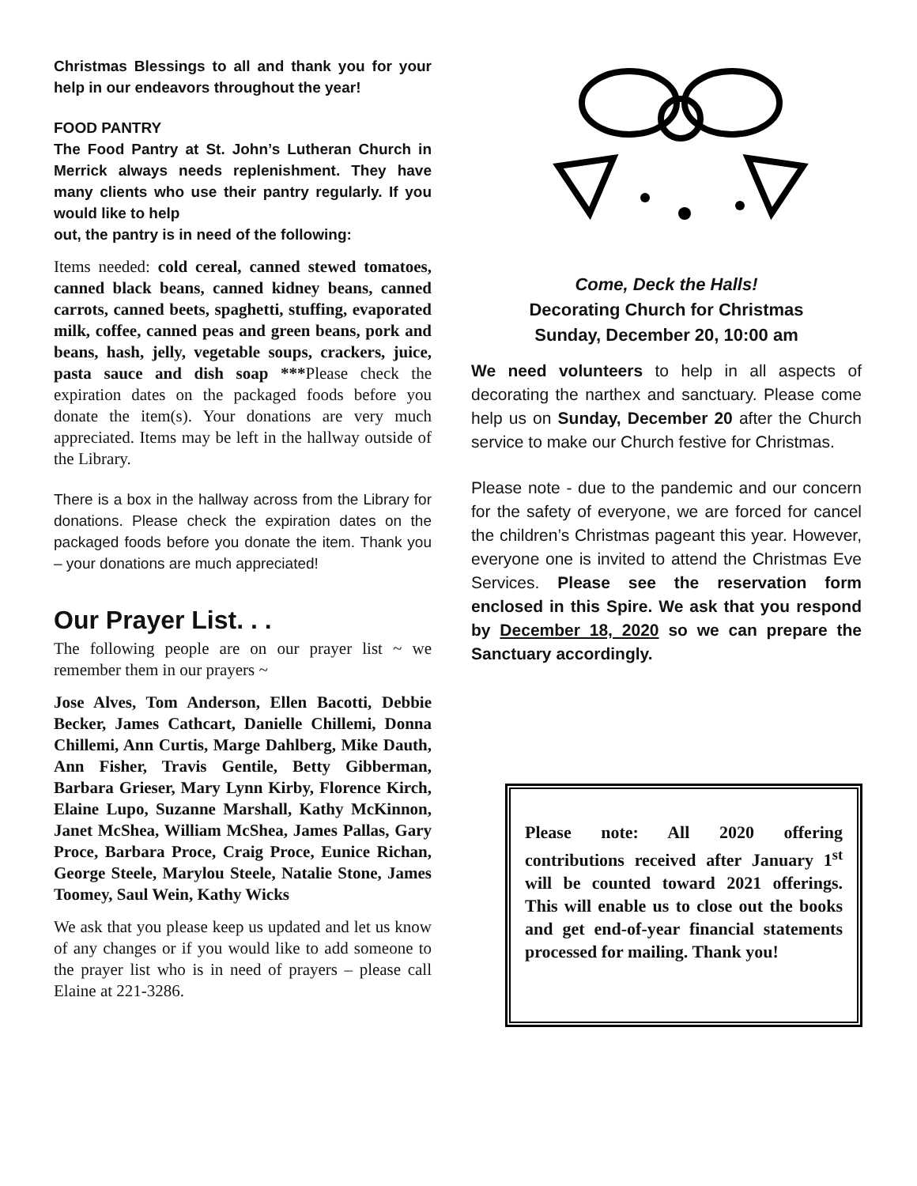Christmas Blessings to all and thank you for your help in our endeavors throughout the year!
FOOD PANTRY
The Food Pantry at St. John’s Lutheran Church in Merrick always needs replenishment. They have many clients who use their pantry regularly. If you would like to help
out, the pantry is in need of the following:
Items needed: cold cereal, canned stewed tomatoes, canned black beans, canned kidney beans, canned carrots, canned beets, spaghetti, stuffing, evaporated milk, coffee, canned peas and green beans, pork and beans, hash, jelly, vegetable soups, crackers, juice, pasta sauce and dish soap ***Please check the expiration dates on the packaged foods before you donate the item(s). Your donations are very much appreciated. Items may be left in the hallway outside of the Library.
There is a box in the hallway across from the Library for donations. Please check the expiration dates on the packaged foods before you donate the item. Thank you – your donations are much appreciated!
Our Prayer List. . .
The following people are on our prayer list ~ we remember them in our prayers ~
Jose Alves, Tom Anderson, Ellen Bacotti, Debbie Becker, James Cathcart, Danielle Chillemi, Donna Chillemi, Ann Curtis, Marge Dahlberg, Mike Dauth, Ann Fisher, Travis Gentile, Betty Gibberman, Barbara Grieser, Mary Lynn Kirby, Florence Kirch, Elaine Lupo, Suzanne Marshall, Kathy McKinnon, Janet McShea, William McShea, James Pallas, Gary Proce, Barbara Proce, Craig Proce, Eunice Richan, George Steele, Marylou Steele, Natalie Stone, James Toomey, Saul Wein, Kathy Wicks
We ask that you please keep us updated and let us know of any changes or if you would like to add someone to the prayer list who is in need of prayers – please call Elaine at 221-3286.
Come, Deck the Halls!
Decorating Church for Christmas
Sunday, December 20, 10:00 am
We need volunteers to help in all aspects of decorating the narthex and sanctuary. Please come help us on Sunday, December 20 after the Church service to make our Church festive for Christmas.
Please note - due to the pandemic and our concern for the safety of everyone, we are forced for cancel the children’s Christmas pageant this year. However, everyone one is invited to attend the Christmas Eve Services. Please see the reservation form enclosed in this Spire. We ask that you respond by December 18, 2020 so we can prepare the Sanctuary accordingly.
Please note: All 2020 offering contributions received after January 1<sup>st</sup> will be counted toward 2021 offerings. This will enable us to close out the books and get end-of-year financial statements processed for mailing. Thank you!